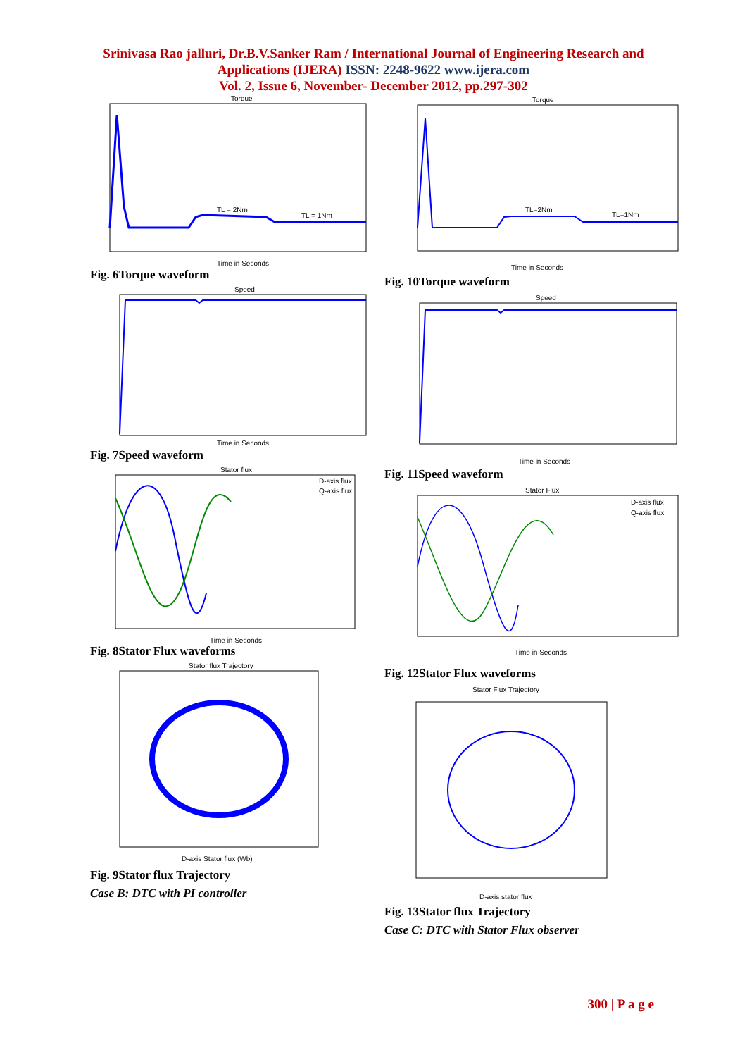Srinivasa Rao jalluri, Dr.B.V.Sanker Ram / International Journal of Engineering Research and
Applications (IJERA) ISSN: 2248-9622 www.ijera.com
Vol. 2, Issue 6, November- December 2012, pp.297-302
Torque
TL = 2Nm
TL = 1Nm
Time in Seconds
Fig. 6Torque waveform
Speed
Time in Seconds
Fig. 7Speed waveform
Stator flux
D-axis flux
Q-axis flux
Time in Seconds
Fig. 8Stator Flux waveforms
Stator flux Trajectory
D-axis Stator flux (Wb)
Fig. 9Stator flux Trajectory
Case B: DTC with PI controller
Torque
TL=2Nm
TL=1Nm
Time in Seconds
Fig. 10Torque waveform
Speed
Time in Seconds
Fig. 11Speed waveform
Stator Flux
D-axis flux
Q-axis flux
Time in Seconds
Fig. 12Stator Flux waveforms
Stator Flux Trajectory
D-axis stator flux
Fig. 13Stator flux Trajectory
Case C: DTC with Stator Flux observer
300 | P a g e